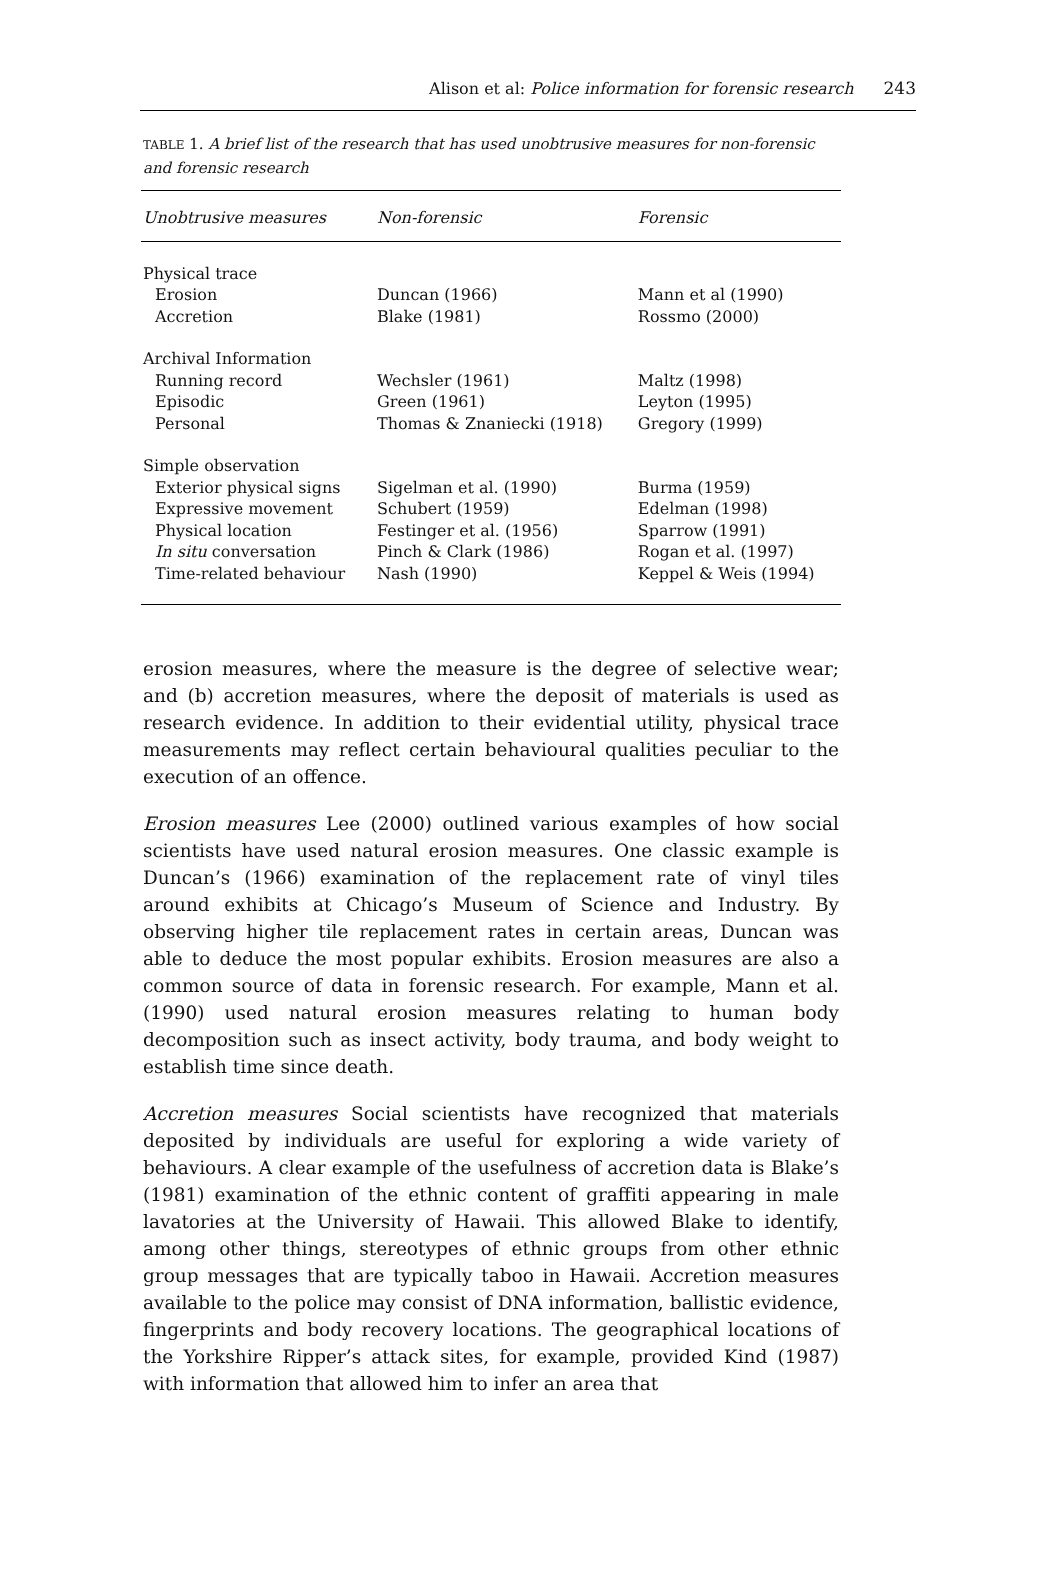Alison et al: Police information for forensic research 243
TABLE 1. A brief list of the research that has used unobtrusive measures for non-forensic and forensic research
| Unobtrusive measures | Non-forensic | Forensic |
| --- | --- | --- |
| Physical trace | | |
| Erosion | Duncan (1966) | Mann et al (1990) |
| Accretion | Blake (1981) | Rossmo (2000) |
| Archival Information | | |
| Running record | Wechsler (1961) | Maltz (1998) |
| Episodic | Green (1961) | Leyton (1995) |
| Personal | Thomas & Znaniecki (1918) | Gregory (1999) |
| Simple observation | | |
| Exterior physical signs | Sigelman et al. (1990) | Burma (1959) |
| Expressive movement | Schubert (1959) | Edelman (1998) |
| Physical location | Festinger et al. (1956) | Sparrow (1991) |
| In situ conversation | Pinch & Clark (1986) | Rogan et al. (1997) |
| Time-related behaviour | Nash (1990) | Keppel & Weis (1994) |
erosion measures, where the measure is the degree of selective wear; and (b) accretion measures, where the deposit of materials is used as research evidence. In addition to their evidential utility, physical trace measurements may reflect certain behavioural qualities peculiar to the execution of an offence.
Erosion measures Lee (2000) outlined various examples of how social scientists have used natural erosion measures. One classic example is Duncan’s (1966) examination of the replacement rate of vinyl tiles around exhibits at Chicago’s Museum of Science and Industry. By observing higher tile replacement rates in certain areas, Duncan was able to deduce the most popular exhibits. Erosion measures are also a common source of data in forensic research. For example, Mann et al. (1990) used natural erosion measures relating to human body decomposition such as insect activity, body trauma, and body weight to establish time since death.
Accretion measures Social scientists have recognized that materials deposited by individuals are useful for exploring a wide variety of behaviours. A clear example of the usefulness of accretion data is Blake’s (1981) examination of the ethnic content of graffiti appearing in male lavatories at the University of Hawaii. This allowed Blake to identify, among other things, stereotypes of ethnic groups from other ethnic group messages that are typically taboo in Hawaii. Accretion measures available to the police may consist of DNA information, ballistic evidence, fingerprints and body recovery locations. The geographical locations of the Yorkshire Ripper’s attack sites, for example, provided Kind (1987) with information that allowed him to infer an area that